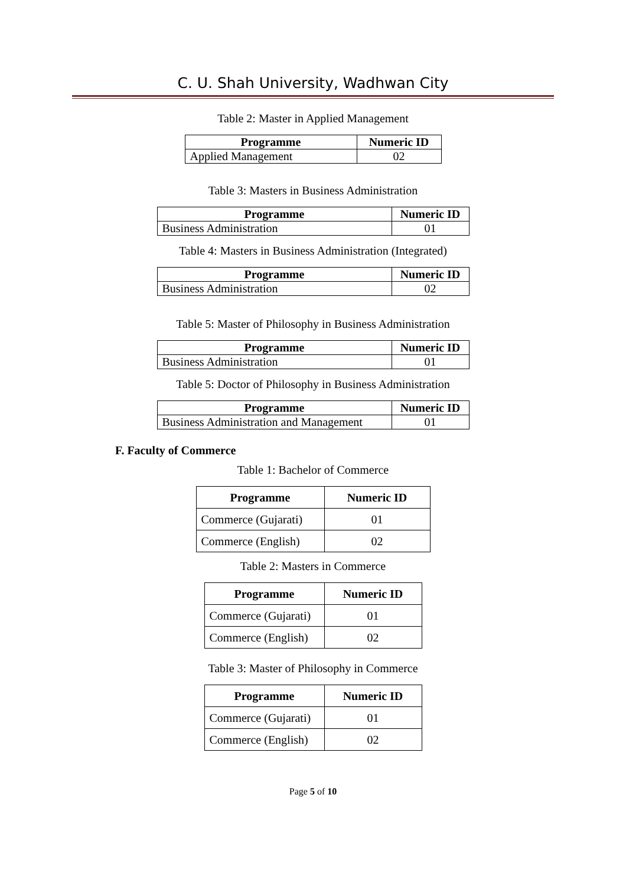C. U. Shah University, Wadhwan City
Table 2: Master in Applied Management
| Programme | Numeric ID |
| --- | --- |
| Applied Management | 02 |
Table 3: Masters in Business Administration
| Programme | Numeric ID |
| --- | --- |
| Business Administration | 01 |
Table 4: Masters in Business Administration (Integrated)
| Programme | Numeric ID |
| --- | --- |
| Business Administration | 02 |
Table 5: Master of Philosophy in Business Administration
| Programme | Numeric ID |
| --- | --- |
| Business Administration | 01 |
Table 5: Doctor of Philosophy in Business Administration
| Programme | Numeric ID |
| --- | --- |
| Business Administration and Management | 01 |
F. Faculty of Commerce
Table 1: Bachelor of Commerce
| Programme | Numeric ID |
| --- | --- |
| Commerce (Gujarati) | 01 |
| Commerce (English) | 02 |
Table 2: Masters in Commerce
| Programme | Numeric ID |
| --- | --- |
| Commerce (Gujarati) | 01 |
| Commerce (English) | 02 |
Table 3: Master of Philosophy in Commerce
| Programme | Numeric ID |
| --- | --- |
| Commerce (Gujarati) | 01 |
| Commerce (English) | 02 |
Page 5 of 10